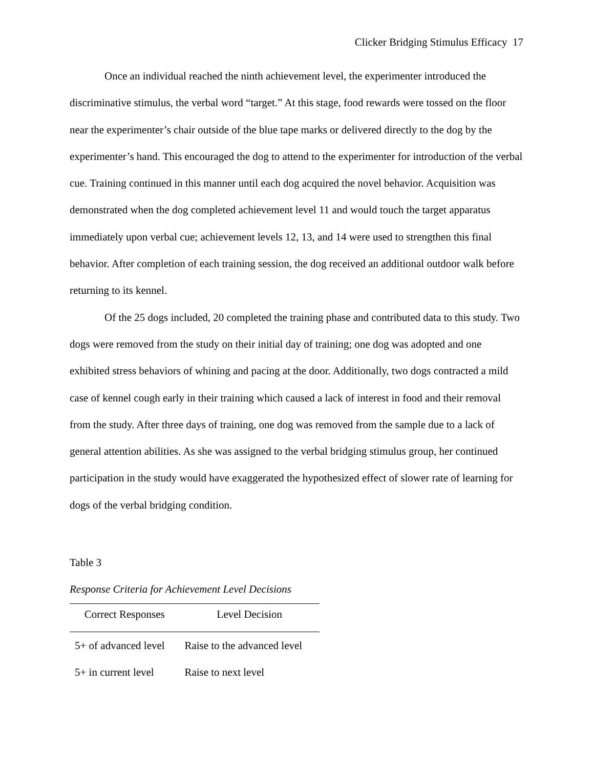Clicker Bridging Stimulus Efficacy 17
Once an individual reached the ninth achievement level, the experimenter introduced the discriminative stimulus, the verbal word “target.” At this stage, food rewards were tossed on the floor near the experimenter’s chair outside of the blue tape marks or delivered directly to the dog by the experimenter’s hand. This encouraged the dog to attend to the experimenter for introduction of the verbal cue. Training continued in this manner until each dog acquired the novel behavior. Acquisition was demonstrated when the dog completed achievement level 11 and would touch the target apparatus immediately upon verbal cue; achievement levels 12, 13, and 14 were used to strengthen this final behavior. After completion of each training session, the dog received an additional outdoor walk before returning to its kennel.
Of the 25 dogs included, 20 completed the training phase and contributed data to this study. Two dogs were removed from the study on their initial day of training; one dog was adopted and one exhibited stress behaviors of whining and pacing at the door. Additionally, two dogs contracted a mild case of kennel cough early in their training which caused a lack of interest in food and their removal from the study. After three days of training, one dog was removed from the sample due to a lack of general attention abilities. As she was assigned to the verbal bridging stimulus group, her continued participation in the study would have exaggerated the hypothesized effect of slower rate of learning for dogs of the verbal bridging condition.
Table 3
Response Criteria for Achievement Level Decisions
| Correct Responses | Level Decision |
| --- | --- |
| 5+ of advanced level | Raise to the advanced level |
| 5+ in current level | Raise to next level |